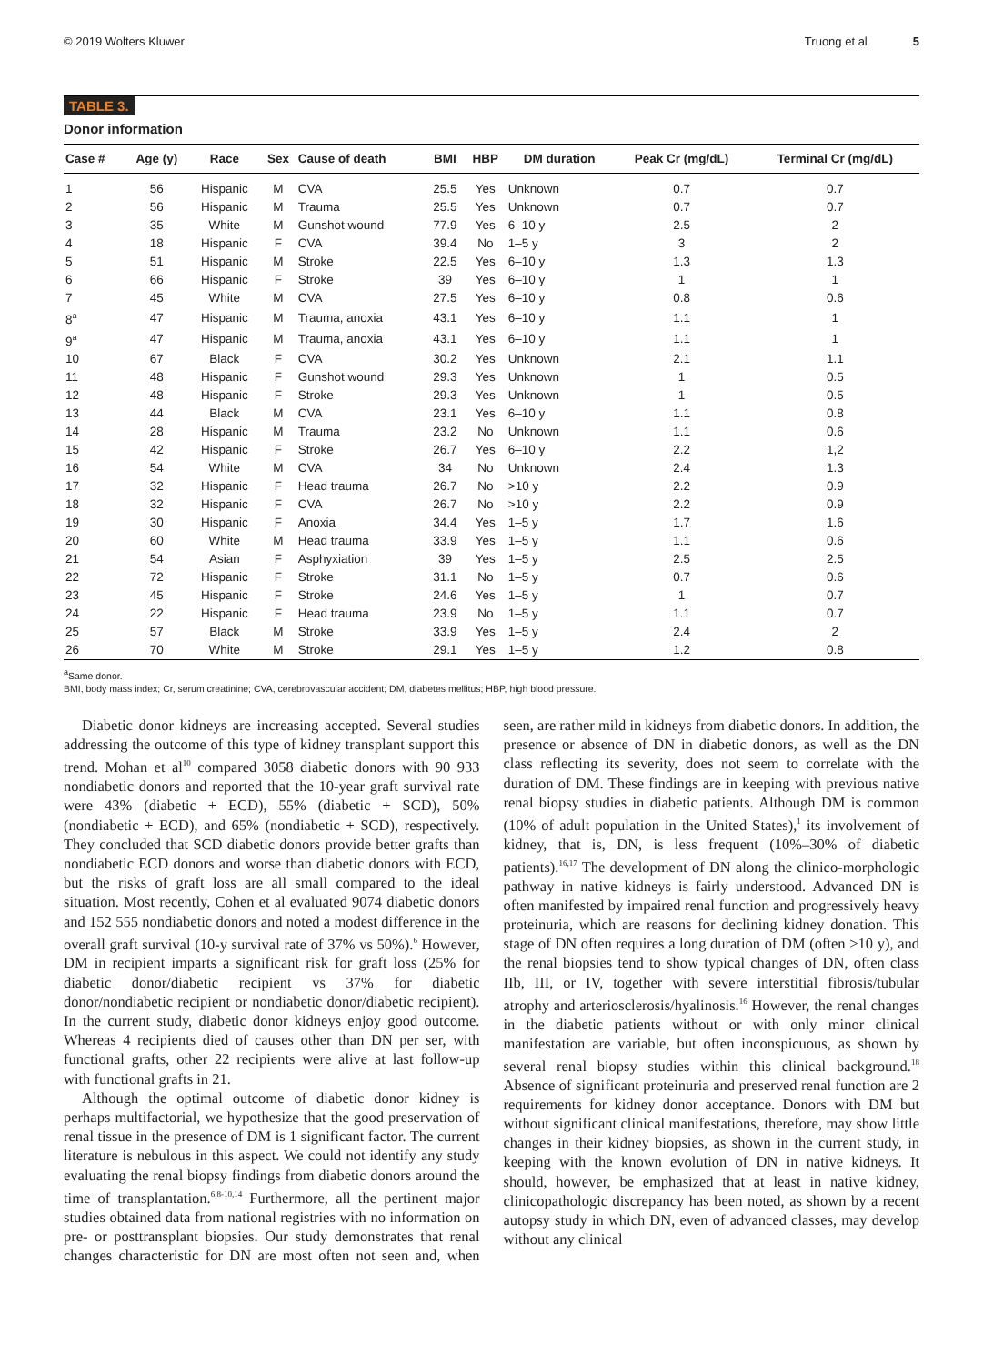© 2019 Wolters Kluwer Truong et al 5
TABLE 3.
Donor information
| Case # | Age (y) | Race | Sex | Cause of death | BMI | HBP | DM duration | Peak Cr (mg/dL) | Terminal Cr (mg/dL) |
| --- | --- | --- | --- | --- | --- | --- | --- | --- | --- |
| 1 | 56 | Hispanic | M | CVA | 25.5 | Yes | Unknown | 0.7 | 0.7 |
| 2 | 56 | Hispanic | M | Trauma | 25.5 | Yes | Unknown | 0.7 | 0.7 |
| 3 | 35 | White | M | Gunshot wound | 77.9 | Yes | 6–10 y | 2.5 | 2 |
| 4 | 18 | Hispanic | F | CVA | 39.4 | No | 1–5 y | 3 | 2 |
| 5 | 51 | Hispanic | M | Stroke | 22.5 | Yes | 6–10 y | 1.3 | 1.3 |
| 6 | 66 | Hispanic | F | Stroke | 39 | Yes | 6–10 y | 1 | 1 |
| 7 | 45 | White | M | CVA | 27.5 | Yes | 6–10 y | 0.8 | 0.6 |
| 8<sup>a</sup> | 47 | Hispanic | M | Trauma, anoxia | 43.1 | Yes | 6–10 y | 1.1 | 1 |
| 9<sup>a</sup> | 47 | Hispanic | M | Trauma, anoxia | 43.1 | Yes | 6–10 y | 1.1 | 1 |
| 10 | 67 | Black | F | CVA | 30.2 | Yes | Unknown | 2.1 | 1.1 |
| 11 | 48 | Hispanic | F | Gunshot wound | 29.3 | Yes | Unknown | 1 | 0.5 |
| 12 | 48 | Hispanic | F | Stroke | 29.3 | Yes | Unknown | 1 | 0.5 |
| 13 | 44 | Black | M | CVA | 23.1 | Yes | 6–10 y | 1.1 | 0.8 |
| 14 | 28 | Hispanic | M | Trauma | 23.2 | No | Unknown | 1.1 | 0.6 |
| 15 | 42 | Hispanic | F | Stroke | 26.7 | Yes | 6–10 y | 2.2 | 1,2 |
| 16 | 54 | White | M | CVA | 34 | No | Unknown | 2.4 | 1.3 |
| 17 | 32 | Hispanic | F | Head trauma | 26.7 | No | >10 y | 2.2 | 0.9 |
| 18 | 32 | Hispanic | F | CVA | 26.7 | No | >10 y | 2.2 | 0.9 |
| 19 | 30 | Hispanic | F | Anoxia | 34.4 | Yes | 1–5 y | 1.7 | 1.6 |
| 20 | 60 | White | M | Head trauma | 33.9 | Yes | 1–5 y | 1.1 | 0.6 |
| 21 | 54 | Asian | F | Asphyxiation | 39 | Yes | 1–5 y | 2.5 | 2.5 |
| 22 | 72 | Hispanic | F | Stroke | 31.1 | No | 1–5 y | 0.7 | 0.6 |
| 23 | 45 | Hispanic | F | Stroke | 24.6 | Yes | 1–5 y | 1 | 0.7 |
| 24 | 22 | Hispanic | F | Head trauma | 23.9 | No | 1–5 y | 1.1 | 0.7 |
| 25 | 57 | Black | M | Stroke | 33.9 | Yes | 1–5 y | 2.4 | 2 |
| 26 | 70 | White | M | Stroke | 29.1 | Yes | 1–5 y | 1.2 | 0.8 |
<sup>a</sup> Same donor.
BMI, body mass index; Cr, serum creatinine; CVA, cerebrovascular accident; DM, diabetes mellitus; HBP, high blood pressure.
Diabetic donor kidneys are increasing accepted. Several studies addressing the outcome of this type of kidney transplant support this trend. Mohan et al<sup>10</sup> compared 3058 diabetic donors with 90 933 nondiabetic donors and reported that the 10-year graft survival rate were 43% (diabetic + ECD), 55% (diabetic + SCD), 50% (nondiabetic + ECD), and 65% (nondiabetic + SCD), respectively. They concluded that SCD diabetic donors provide better grafts than nondiabetic ECD donors and worse than diabetic donors with ECD, but the risks of graft loss are all small compared to the ideal situation. Most recently, Cohen et al evaluated 9074 diabetic donors and 152 555 nondiabetic donors and noted a modest difference in the overall graft survival (10-y survival rate of 37% vs 50%).<sup>6</sup> However, DM in recipient imparts a significant risk for graft loss (25% for diabetic donor/diabetic recipient vs 37% for diabetic donor/nondiabetic recipient or nondiabetic donor/diabetic recipient). In the current study, diabetic donor kidneys enjoy good outcome. Whereas 4 recipients died of causes other than DN per ser, with functional grafts, other 22 recipients were alive at last follow-up with functional grafts in 21.
Although the optimal outcome of diabetic donor kidney is perhaps multifactorial, we hypothesize that the good preservation of renal tissue in the presence of DM is 1 significant factor. The current literature is nebulous in this aspect. We could not identify any study evaluating the renal biopsy findings from diabetic donors around the time of transplantation.<sup>6,8-10,14</sup> Furthermore, all the pertinent major studies obtained data from national registries with no information on pre- or posttransplant biopsies. Our study demonstrates that renal changes characteristic for DN are most often not seen and, when seen, are rather mild in kidneys from diabetic donors. In addition, the presence or absence of DN in diabetic donors, as well as the DN class reflecting its severity, does not seem to correlate with the duration of DM. These findings are in keeping with previous native renal biopsy studies in diabetic patients. Although DM is common (10% of adult population in the United States),<sup>1</sup> its involvement of kidney, that is, DN, is less frequent (10%–30% of diabetic patients).<sup>16,17</sup> The development of DN along the clinico-morphologic pathway in native kidneys is fairly understood. Advanced DN is often manifested by impaired renal function and progressively heavy proteinuria, which are reasons for declining kidney donation. This stage of DN often requires a long duration of DM (often >10 y), and the renal biopsies tend to show typical changes of DN, often class IIb, III, or IV, together with severe interstitial fibrosis/tubular atrophy and arteriosclerosis/hyalinosis.<sup>16</sup> However, the renal changes in the diabetic patients without or with only minor clinical manifestation are variable, but often inconspicuous, as shown by several renal biopsy studies within this clinical background.<sup>18</sup> Absence of significant proteinuria and preserved renal function are 2 requirements for kidney donor acceptance. Donors with DM but without significant clinical manifestations, therefore, may show little changes in their kidney biopsies, as shown in the current study, in keeping with the known evolution of DN in native kidneys. It should, however, be emphasized that at least in native kidney, clinicopathologic discrepancy has been noted, as shown by a recent autopsy study in which DN, even of advanced classes, may develop without any clinical